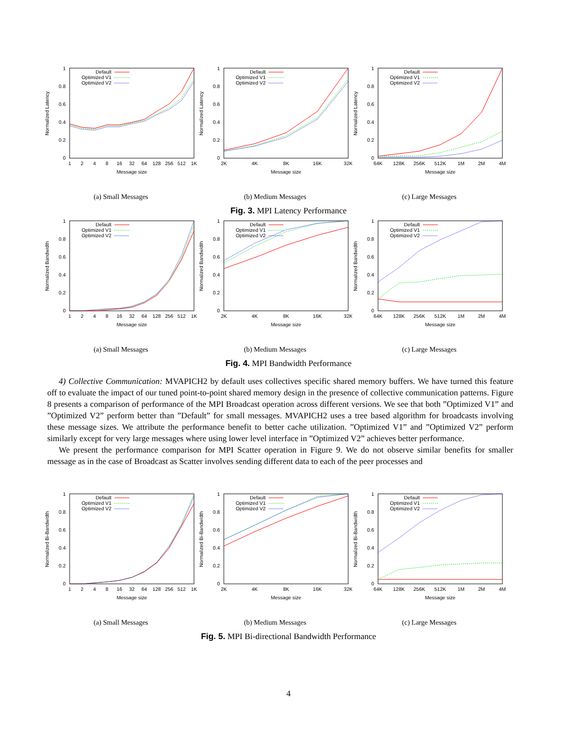0
0.2
0.4
0.6
0.8
1
Normalized Latency
1
2
4
8
16
32
64
128
256
512
1K
Message size
Default
Optimized V1
Optimized V2
(a) Small Messages
0
0.2
0.4
0.6
0.8
1
Normalized Latency
2K
4K
8K
16K
32K
Message size
Default
Optimized V1
Optimized V2
(b) Medium Messages
0
0.2
0.4
0.6
0.8
1
Normalized Latency
64K
128K
256K
512K
1M
2M
4M
Message size
Default
Optimized V1
Optimized V2
(c) Large Messages
Fig. 3. MPI Latency Performance
0
0.2
0.4
0.6
0.8
1
Normalized Bandwidth
1
2
4
8
16
32
64
128
256
512
1K
Message size
Default
Optimized V1
Optimized V2
(a) Small Messages
0
0.2
0.4
0.6
0.8
1
Normalized Bandwidth
2K
4K
8K
16K
32K
Message size
Default
Optimized V1
Optimized V2
(b) Medium Messages
0
0.2
0.4
0.6
0.8
1
Normalized Bandwidth
64K
128K
256K
512K
1M
2M
4M
Message size
Default
Optimized V1
Optimized V2
(c) Large Messages
Fig. 4. MPI Bandwidth Performance
4) Collective Communication: MVAPICH2 by default uses collectives specific shared memory buffers. We have turned this feature off to evaluate the impact of our tuned point-to-point shared memory design in the presence of collective communication patterns. Figure 8 presents a comparison of performance of the MPI Broadcast operation across different versions. We see that both ”Optimized V1” and ”Optimized V2” perform better than ”Default” for small messages. MVAPICH2 uses a tree based algorithm for broadcasts involving these message sizes. We attribute the performance benefit to better cache utilization. ”Optimized V1” and ”Optimized V2” perform similarly except for very large messages where using lower level interface in ”Optimized V2” achieves better performance.
We present the performance comparison for MPI Scatter operation in Figure 9. We do not observe similar benefits for smaller message as in the case of Broadcast as Scatter involves sending different data to each of the peer processes and
0
0.2
0.4
0.6
0.8
1
Normalized Bi-Bandwidth
1
2
4
8
16
32
64
128
256
512
1K
Message size
Default
Optimized V1
Optimized V2
(a) Small Messages
0
0.2
0.4
0.6
0.8
1
Normalized Bi-Bandwidth
2K
4K
8K
16K
32K
Message size
Default
Optimized V1
Optimized V2
(b) Medium Messages
0
0.2
0.4
0.6
0.8
1
Normalized Bi-Bandwidth
64K
128K
256K
512K
1M
2M
4M
Message size
Default
Optimized V1
Optimized V2
(c) Large Messages
Fig. 5. MPI Bi-directional Bandwidth Performance
4